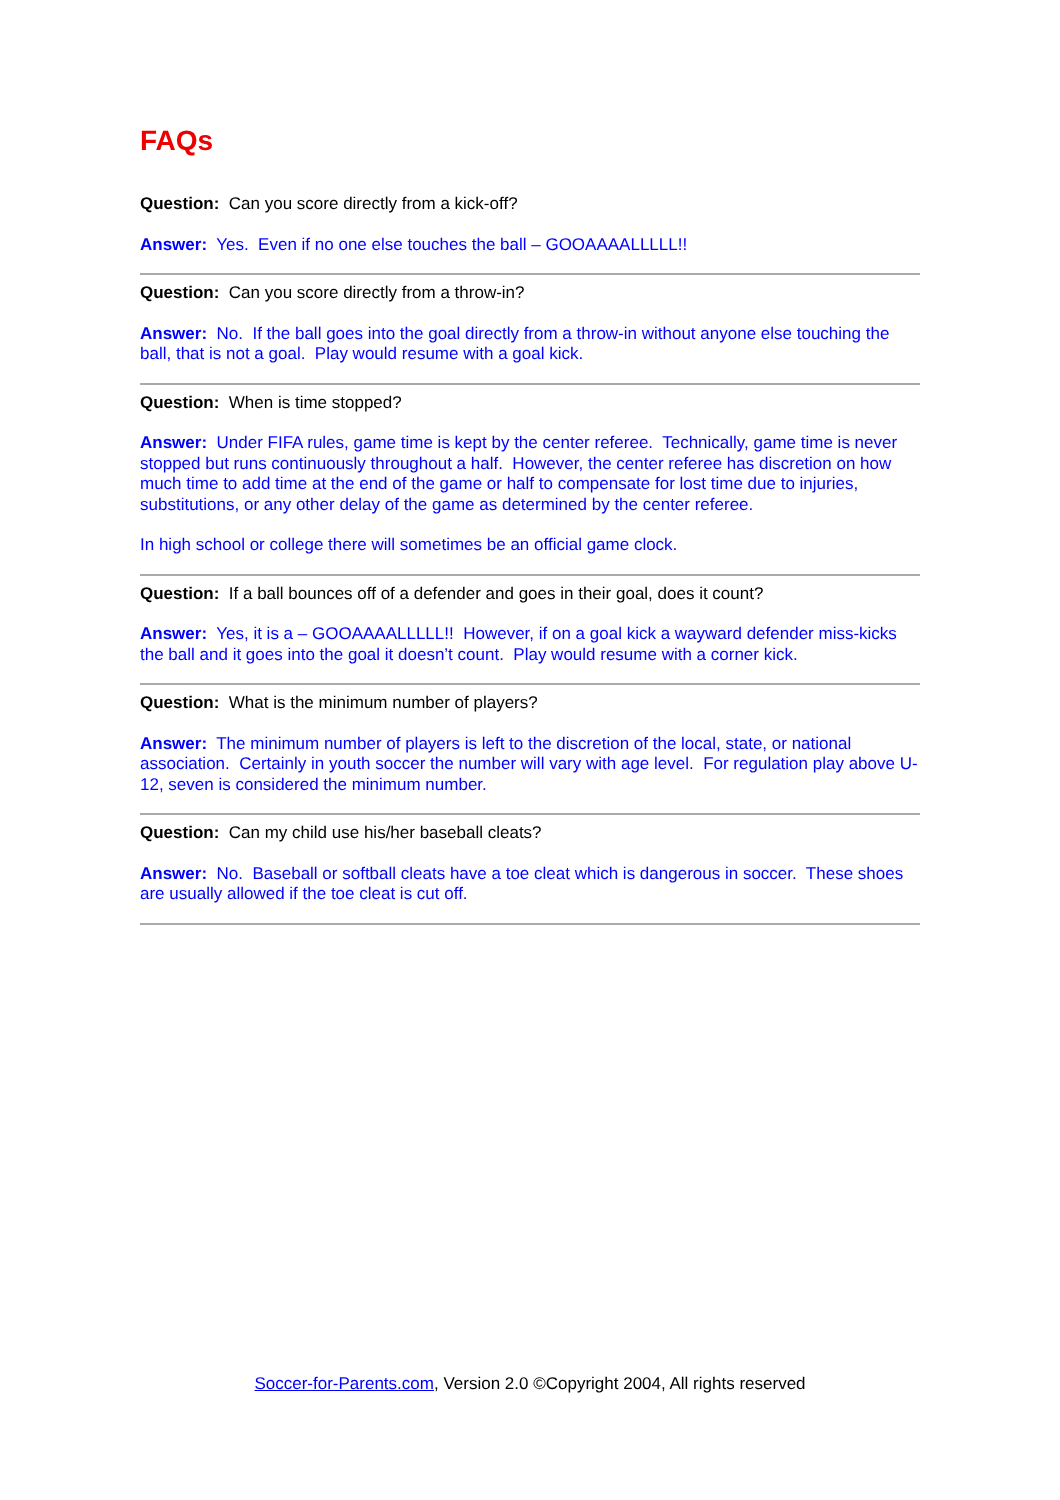FAQs
Question: Can you score directly from a kick-off?
Answer: Yes. Even if no one else touches the ball – GOOAAAALLLLL!!
Question: Can you score directly from a throw-in?
Answer: No. If the ball goes into the goal directly from a throw-in without anyone else touching the ball, that is not a goal. Play would resume with a goal kick.
Question: When is time stopped?
Answer: Under FIFA rules, game time is kept by the center referee. Technically, game time is never stopped but runs continuously throughout a half. However, the center referee has discretion on how much time to add time at the end of the game or half to compensate for lost time due to injuries, substitutions, or any other delay of the game as determined by the center referee.
In high school or college there will sometimes be an official game clock.
Question: If a ball bounces off of a defender and goes in their goal, does it count?
Answer: Yes, it is a – GOOAAAALLLLL!! However, if on a goal kick a wayward defender miss-kicks the ball and it goes into the goal it doesn’t count. Play would resume with a corner kick.
Question: What is the minimum number of players?
Answer: The minimum number of players is left to the discretion of the local, state, or national association. Certainly in youth soccer the number will vary with age level. For regulation play above U-12, seven is considered the minimum number.
Question: Can my child use his/her baseball cleats?
Answer: No. Baseball or softball cleats have a toe cleat which is dangerous in soccer. These shoes are usually allowed if the toe cleat is cut off.
Soccer-for-Parents.com, Version 2.0 ©Copyright 2004, All rights reserved